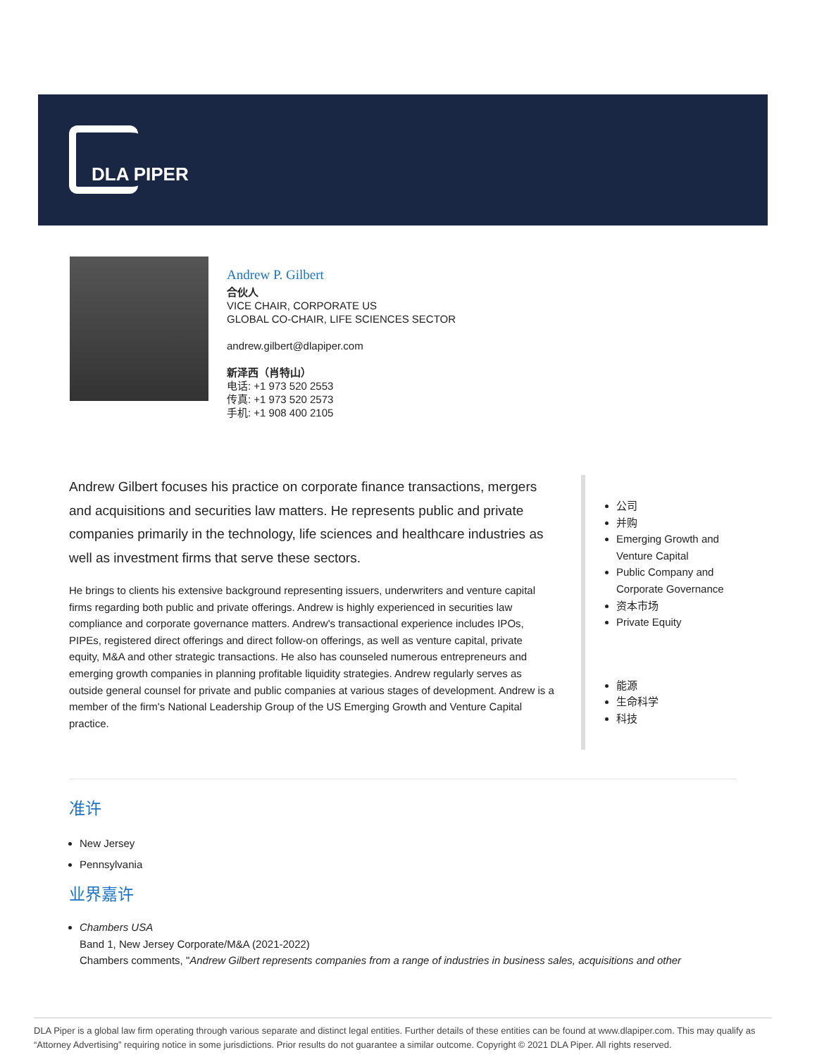DLA PIPER
Andrew P. Gilbert
合伙人
VICE CHAIR, CORPORATE US
GLOBAL CO-CHAIR, LIFE SCIENCES SECTOR
andrew.gilbert@dlapiper.com
新泽西（肖特山）
电话: +1 973 520 2553
传真: +1 973 520 2573
手机: +1 908 400 2105
Andrew Gilbert focuses his practice on corporate finance transactions, mergers and acquisitions and securities law matters. He represents public and private companies primarily in the technology, life sciences and healthcare industries as well as investment firms that serve these sectors.
He brings to clients his extensive background representing issuers, underwriters and venture capital firms regarding both public and private offerings. Andrew is highly experienced in securities law compliance and corporate governance matters. Andrew's transactional experience includes IPOs, PIPEs, registered direct offerings and direct follow-on offerings, as well as venture capital, private equity, M&A and other strategic transactions. He also has counseled numerous entrepreneurs and emerging growth companies in planning profitable liquidity strategies. Andrew regularly serves as outside general counsel for private and public companies at various stages of development. Andrew is a member of the firm's National Leadership Group of the US Emerging Growth and Venture Capital practice.
公司
并购
Emerging Growth and Venture Capital
Public Company and Corporate Governance
资本市场
Private Equity
能源
生命科学
科技
准许
New Jersey
Pennsylvania
业界嘉许
Chambers USA
Band 1, New Jersey Corporate/M&A (2021-2022)
Chambers comments, "Andrew Gilbert represents companies from a range of industries in business sales, acquisitions and other
DLA Piper is a global law firm operating through various separate and distinct legal entities. Further details of these entities can be found at www.dlapiper.com. This may qualify as “Attorney Advertising” requiring notice in some jurisdictions. Prior results do not guarantee a similar outcome. Copyright © 2021 DLA Piper. All rights reserved.